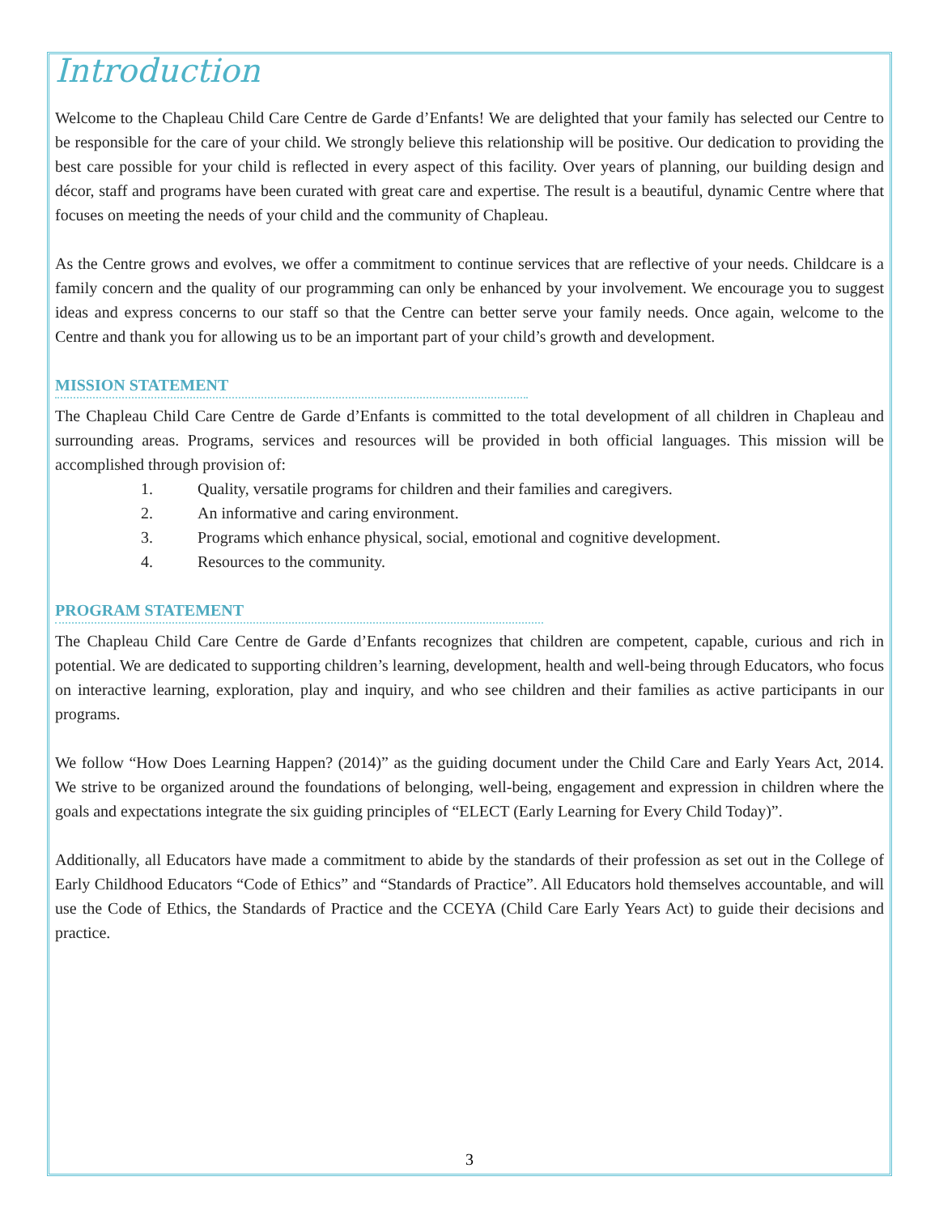Introduction
Welcome to the Chapleau Child Care Centre de Garde d’Enfants! We are delighted that your family has selected our Centre to be responsible for the care of your child. We strongly believe this relationship will be positive. Our dedication to providing the best care possible for your child is reflected in every aspect of this facility. Over years of planning, our building design and décor, staff and programs have been curated with great care and expertise. The result is a beautiful, dynamic Centre where that focuses on meeting the needs of your child and the community of Chapleau.
As the Centre grows and evolves, we offer a commitment to continue services that are reflective of your needs. Childcare is a family concern and the quality of our programming can only be enhanced by your involvement. We encourage you to suggest ideas and express concerns to our staff so that the Centre can better serve your family needs. Once again, welcome to the Centre and thank you for allowing us to be an important part of your child’s growth and development.
MISSION STATEMENT
The Chapleau Child Care Centre de Garde d’Enfants is committed to the total development of all children in Chapleau and surrounding areas. Programs, services and resources will be provided in both official languages. This mission will be accomplished through provision of:
1. Quality, versatile programs for children and their families and caregivers.
2. An informative and caring environment.
3. Programs which enhance physical, social, emotional and cognitive development.
4. Resources to the community.
PROGRAM STATEMENT
The Chapleau Child Care Centre de Garde d’Enfants recognizes that children are competent, capable, curious and rich in potential. We are dedicated to supporting children’s learning, development, health and well-being through Educators, who focus on interactive learning, exploration, play and inquiry, and who see children and their families as active participants in our programs.
We follow “How Does Learning Happen? (2014)” as the guiding document under the Child Care and Early Years Act, 2014. We strive to be organized around the foundations of belonging, well-being, engagement and expression in children where the goals and expectations integrate the six guiding principles of “ELECT (Early Learning for Every Child Today)”.
Additionally, all Educators have made a commitment to abide by the standards of their profession as set out in the College of Early Childhood Educators “Code of Ethics” and “Standards of Practice”. All Educators hold themselves accountable, and will use the Code of Ethics, the Standards of Practice and the CCEYA (Child Care Early Years Act) to guide their decisions and practice.
3